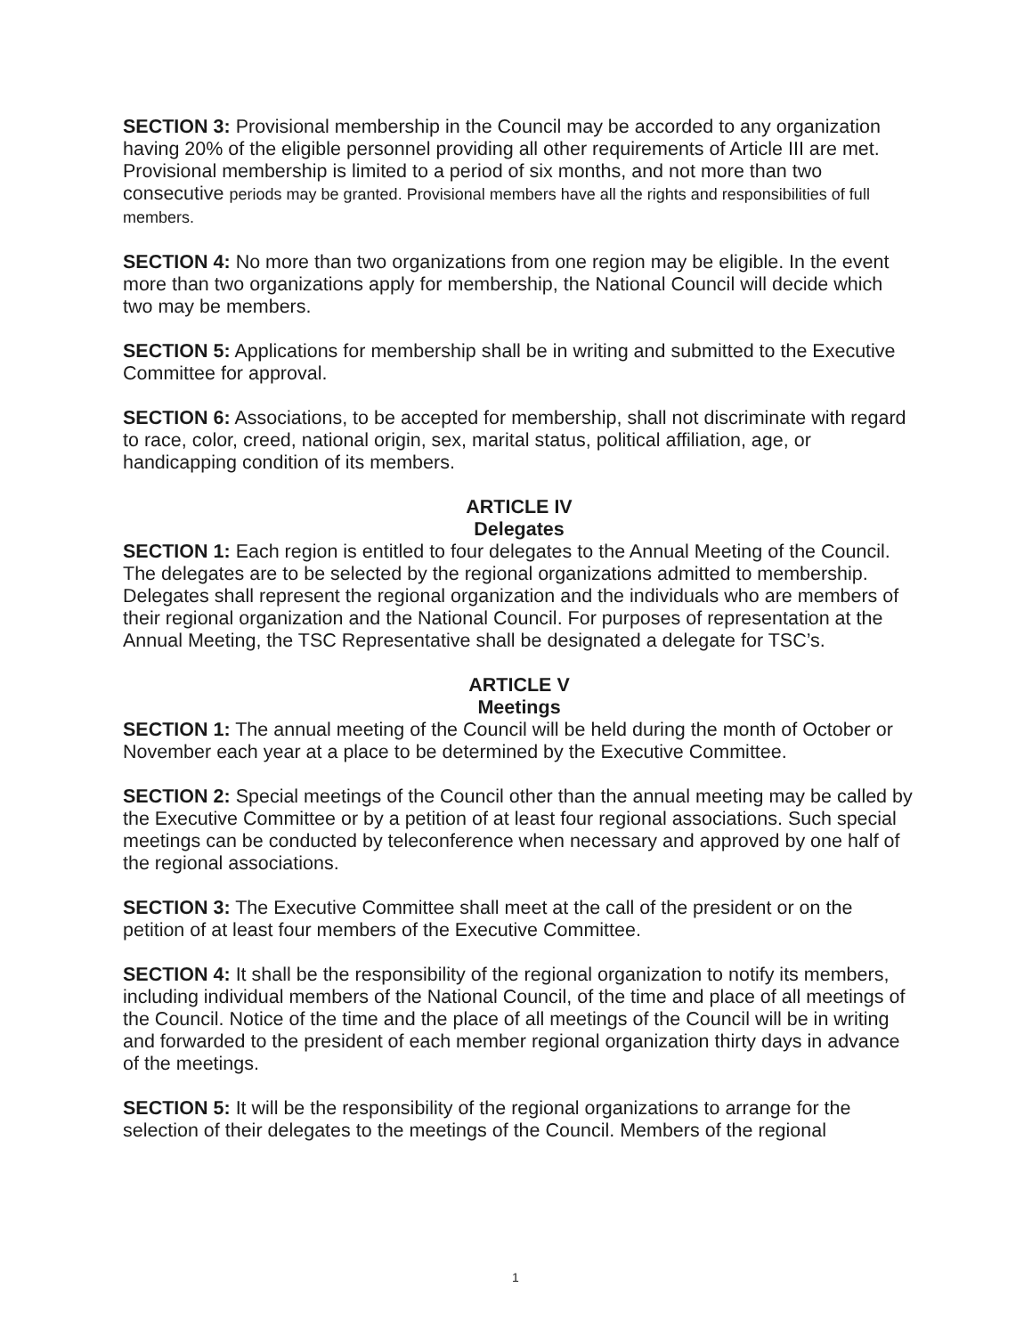SECTION 3: Provisional membership in the Council may be accorded to any organization having 20% of the eligible personnel providing all other requirements of Article III are met. Provisional membership is limited to a period of six months, and not more than two consecutive periods may be granted. Provisional members have all the rights and responsibilities of full members.
SECTION 4: No more than two organizations from one region may be eligible. In the event more than two organizations apply for membership, the National Council will decide which two may be members.
SECTION 5: Applications for membership shall be in writing and submitted to the Executive Committee for approval.
SECTION 6: Associations, to be accepted for membership, shall not discriminate with regard to race, color, creed, national origin, sex, marital status, political affiliation, age, or handicapping condition of its members.
ARTICLE IV
Delegates
SECTION 1: Each region is entitled to four delegates to the Annual Meeting of the Council. The delegates are to be selected by the regional organizations admitted to membership. Delegates shall represent the regional organization and the individuals who are members of their regional organization and the National Council. For purposes of representation at the Annual Meeting, the TSC Representative shall be designated a delegate for TSC’s.
ARTICLE V
Meetings
SECTION 1: The annual meeting of the Council will be held during the month of October or November each year at a place to be determined by the Executive Committee.
SECTION 2: Special meetings of the Council other than the annual meeting may be called by the Executive Committee or by a petition of at least four regional associations. Such special meetings can be conducted by teleconference when necessary and approved by one half of the regional associations.
SECTION 3: The Executive Committee shall meet at the call of the president or on the petition of at least four members of the Executive Committee.
SECTION 4: It shall be the responsibility of the regional organization to notify its members, including individual members of the National Council, of the time and place of all meetings of the Council. Notice of the time and the place of all meetings of the Council will be in writing and forwarded to the president of each member regional organization thirty days in advance of the meetings.
SECTION 5: It will be the responsibility of the regional organizations to arrange for the selection of their delegates to the meetings of the Council. Members of the regional
1